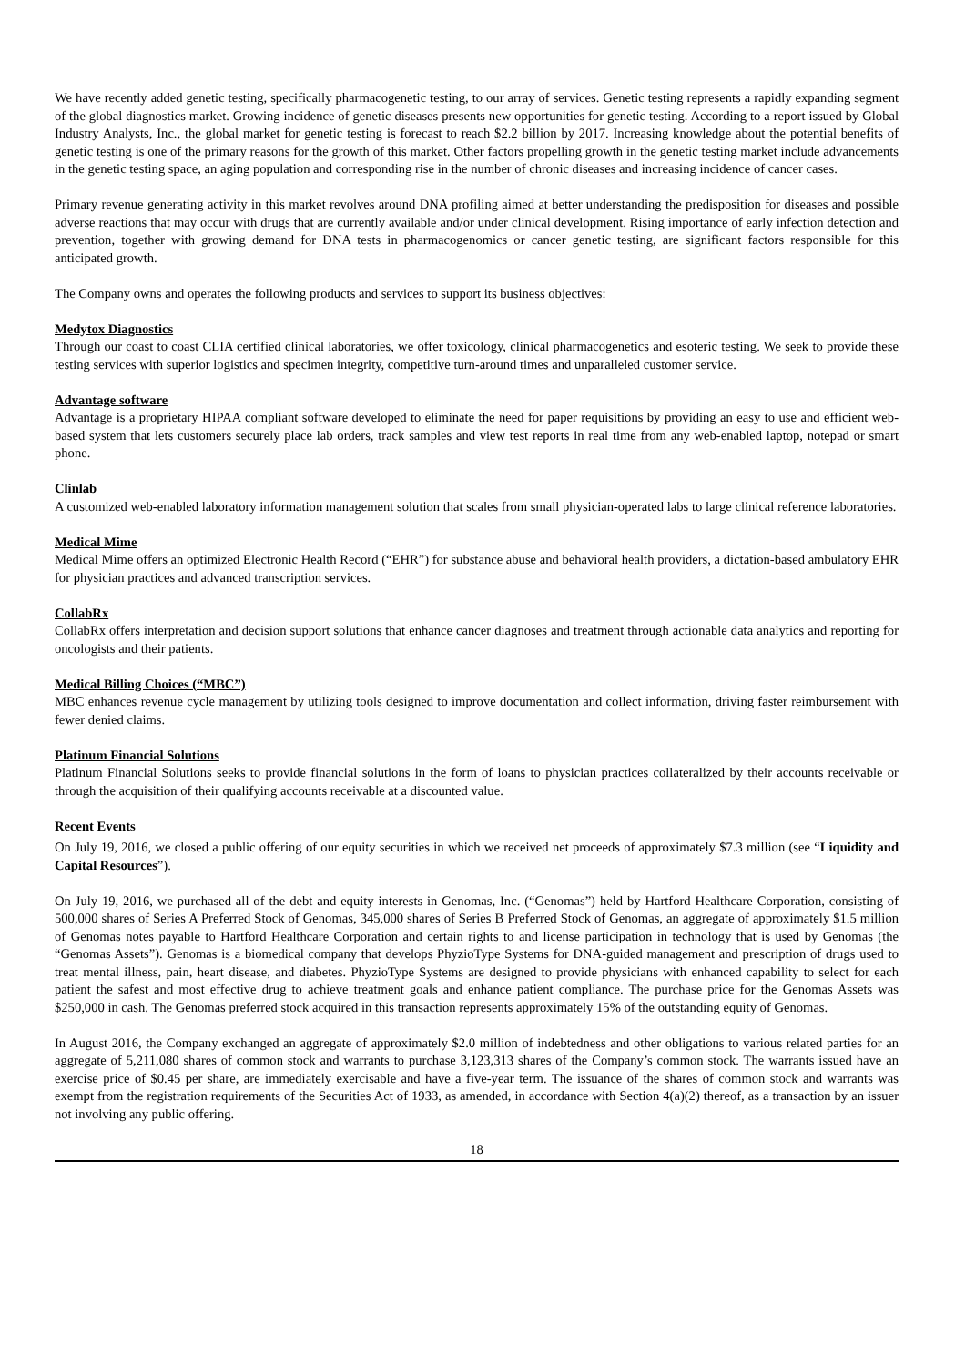We have recently added genetic testing, specifically pharmacogenetic testing, to our array of services. Genetic testing represents a rapidly expanding segment of the global diagnostics market. Growing incidence of genetic diseases presents new opportunities for genetic testing. According to a report issued by Global Industry Analysts, Inc., the global market for genetic testing is forecast to reach $2.2 billion by 2017. Increasing knowledge about the potential benefits of genetic testing is one of the primary reasons for the growth of this market. Other factors propelling growth in the genetic testing market include advancements in the genetic testing space, an aging population and corresponding rise in the number of chronic diseases and increasing incidence of cancer cases.
Primary revenue generating activity in this market revolves around DNA profiling aimed at better understanding the predisposition for diseases and possible adverse reactions that may occur with drugs that are currently available and/or under clinical development. Rising importance of early infection detection and prevention, together with growing demand for DNA tests in pharmacogenomics or cancer genetic testing, are significant factors responsible for this anticipated growth.
The Company owns and operates the following products and services to support its business objectives:
Medytox Diagnostics
Through our coast to coast CLIA certified clinical laboratories, we offer toxicology, clinical pharmacogenetics and esoteric testing. We seek to provide these testing services with superior logistics and specimen integrity, competitive turn-around times and unparalleled customer service.
Advantage software
Advantage is a proprietary HIPAA compliant software developed to eliminate the need for paper requisitions by providing an easy to use and efficient web-based system that lets customers securely place lab orders, track samples and view test reports in real time from any web-enabled laptop, notepad or smart phone.
Clinlab
A customized web-enabled laboratory information management solution that scales from small physician-operated labs to large clinical reference laboratories.
Medical Mime
Medical Mime offers an optimized Electronic Health Record (“EHR”) for substance abuse and behavioral health providers, a dictation-based ambulatory EHR for physician practices and advanced transcription services.
CollabRx
CollabRx offers interpretation and decision support solutions that enhance cancer diagnoses and treatment through actionable data analytics and reporting for oncologists and their patients.
Medical Billing Choices (“MBC”)
MBC enhances revenue cycle management by utilizing tools designed to improve documentation and collect information, driving faster reimbursement with fewer denied claims.
Platinum Financial Solutions
Platinum Financial Solutions seeks to provide financial solutions in the form of loans to physician practices collateralized by their accounts receivable or through the acquisition of their qualifying accounts receivable at a discounted value.
Recent Events
On July 19, 2016, we closed a public offering of our equity securities in which we received net proceeds of approximately $7.3 million (see “Liquidity and Capital Resources”).
On July 19, 2016, we purchased all of the debt and equity interests in Genomas, Inc. (“Genomas”) held by Hartford Healthcare Corporation, consisting of 500,000 shares of Series A Preferred Stock of Genomas, 345,000 shares of Series B Preferred Stock of Genomas, an aggregate of approximately $1.5 million of Genomas notes payable to Hartford Healthcare Corporation and certain rights to and license participation in technology that is used by Genomas (the “Genomas Assets”). Genomas is a biomedical company that develops PhyzioType Systems for DNA-guided management and prescription of drugs used to treat mental illness, pain, heart disease, and diabetes. PhyzioType Systems are designed to provide physicians with enhanced capability to select for each patient the safest and most effective drug to achieve treatment goals and enhance patient compliance. The purchase price for the Genomas Assets was $250,000 in cash. The Genomas preferred stock acquired in this transaction represents approximately 15% of the outstanding equity of Genomas.
In August 2016, the Company exchanged an aggregate of approximately $2.0 million of indebtedness and other obligations to various related parties for an aggregate of 5,211,080 shares of common stock and warrants to purchase 3,123,313 shares of the Company’s common stock. The warrants issued have an exercise price of $0.45 per share, are immediately exercisable and have a five-year term. The issuance of the shares of common stock and warrants was exempt from the registration requirements of the Securities Act of 1933, as amended, in accordance with Section 4(a)(2) thereof, as a transaction by an issuer not involving any public offering.
18